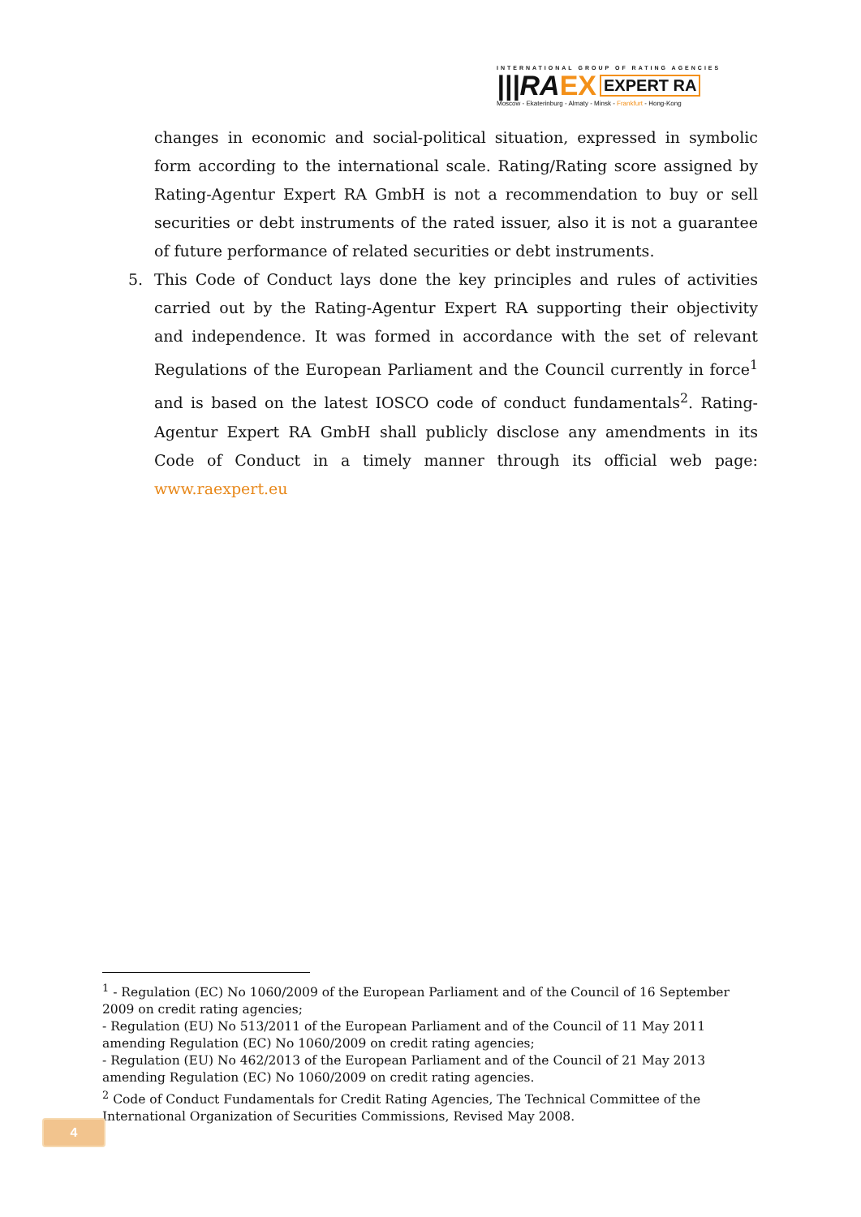INTERNATIONAL GROUP OF RATING AGENCIES
|||RA EX EXPERT RA
Moscow - Ekaterinburg - Almaty - Minsk - Frankfurt - Hong-Kong
changes in economic and social-political situation, expressed in symbolic form according to the international scale. Rating/Rating score assigned by Rating-Agentur Expert RA GmbH is not a recommendation to buy or sell securities or debt instruments of the rated issuer, also it is not a guarantee of future performance of related securities or debt instruments.
5. This Code of Conduct lays done the key principles and rules of activities carried out by the Rating-Agentur Expert RA supporting their objectivity and independence. It was formed in accordance with the set of relevant Regulations of the European Parliament and the Council currently in force<sup>1</sup> and is based on the latest IOSCO code of conduct fundamentals<sup>2</sup>. Rating-Agentur Expert RA GmbH shall publicly disclose any amendments in its Code of Conduct in a timely manner through its official web page: www.raexpert.eu
<sup>1</sup> - Regulation (EC) No 1060/2009 of the European Parliament and of the Council of 16 September 2009 on credit rating agencies;
- Regulation (EU) No 513/2011 of the European Parliament and of the Council of 11 May 2011 amending Regulation (EC) No 1060/2009 on credit rating agencies;
- Regulation (EU) No 462/2013 of the European Parliament and of the Council of 21 May 2013 amending Regulation (EC) No 1060/2009 on credit rating agencies.
<sup>2</sup> Code of Conduct Fundamentals for Credit Rating Agencies, The Technical Committee of the International Organization of Securities Commissions, Revised May 2008.
4